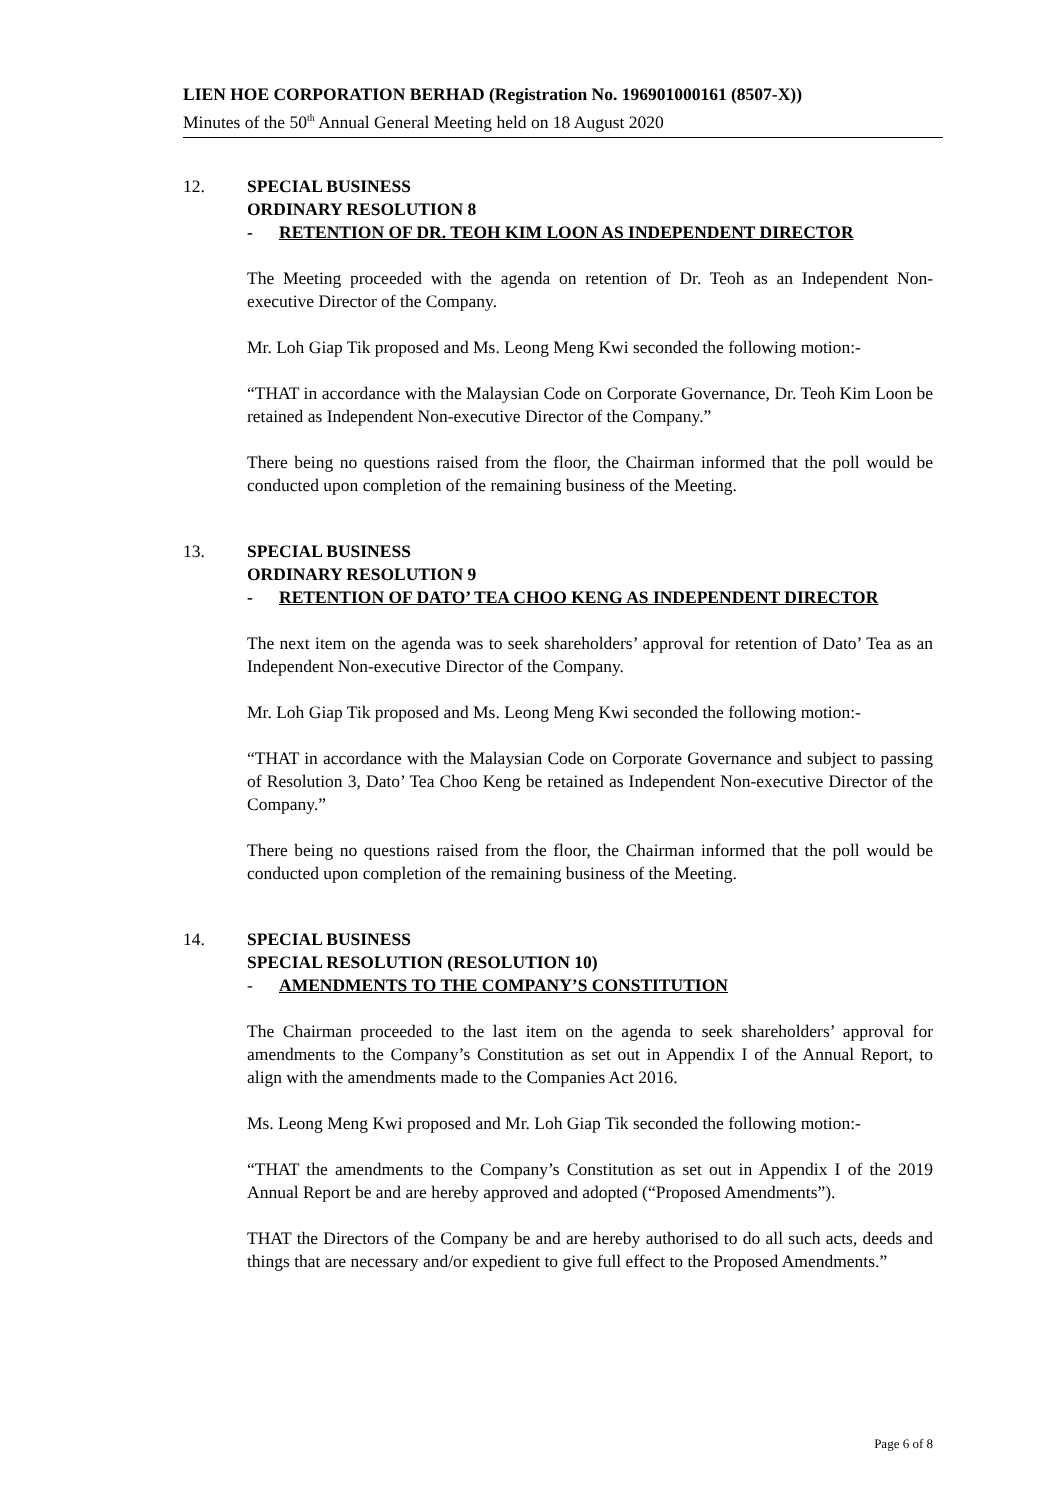LIEN HOE CORPORATION BERHAD (Registration No. 196901000161 (8507-X))
Minutes of the 50<sup>th</sup> Annual General Meeting held on 18 August 2020
12. SPECIAL BUSINESS
ORDINARY RESOLUTION 8
- RETENTION OF DR. TEOH KIM LOON AS INDEPENDENT DIRECTOR
The Meeting proceeded with the agenda on retention of Dr. Teoh as an Independent Non-executive Director of the Company.
Mr. Loh Giap Tik proposed and Ms. Leong Meng Kwi seconded the following motion:-
“THAT in accordance with the Malaysian Code on Corporate Governance, Dr. Teoh Kim Loon be retained as Independent Non-executive Director of the Company.”
There being no questions raised from the floor, the Chairman informed that the poll would be conducted upon completion of the remaining business of the Meeting.
13. SPECIAL BUSINESS
ORDINARY RESOLUTION 9
- RETENTION OF DATO’ TEA CHOO KENG AS INDEPENDENT DIRECTOR
The next item on the agenda was to seek shareholders’ approval for retention of Dato’ Tea as an Independent Non-executive Director of the Company.
Mr. Loh Giap Tik proposed and Ms. Leong Meng Kwi seconded the following motion:-
“THAT in accordance with the Malaysian Code on Corporate Governance and subject to passing of Resolution 3, Dato’ Tea Choo Keng be retained as Independent Non-executive Director of the Company.”
There being no questions raised from the floor, the Chairman informed that the poll would be conducted upon completion of the remaining business of the Meeting.
14. SPECIAL BUSINESS
SPECIAL RESOLUTION (RESOLUTION 10)
- AMENDMENTS TO THE COMPANY’S CONSTITUTION
The Chairman proceeded to the last item on the agenda to seek shareholders’ approval for amendments to the Company’s Constitution as set out in Appendix I of the Annual Report, to align with the amendments made to the Companies Act 2016.
Ms. Leong Meng Kwi proposed and Mr. Loh Giap Tik seconded the following motion:-
“THAT the amendments to the Company’s Constitution as set out in Appendix I of the 2019 Annual Report be and are hereby approved and adopted (“Proposed Amendments”).
THAT the Directors of the Company be and are hereby authorised to do all such acts, deeds and things that are necessary and/or expedient to give full effect to the Proposed Amendments.”
Page 6 of 8